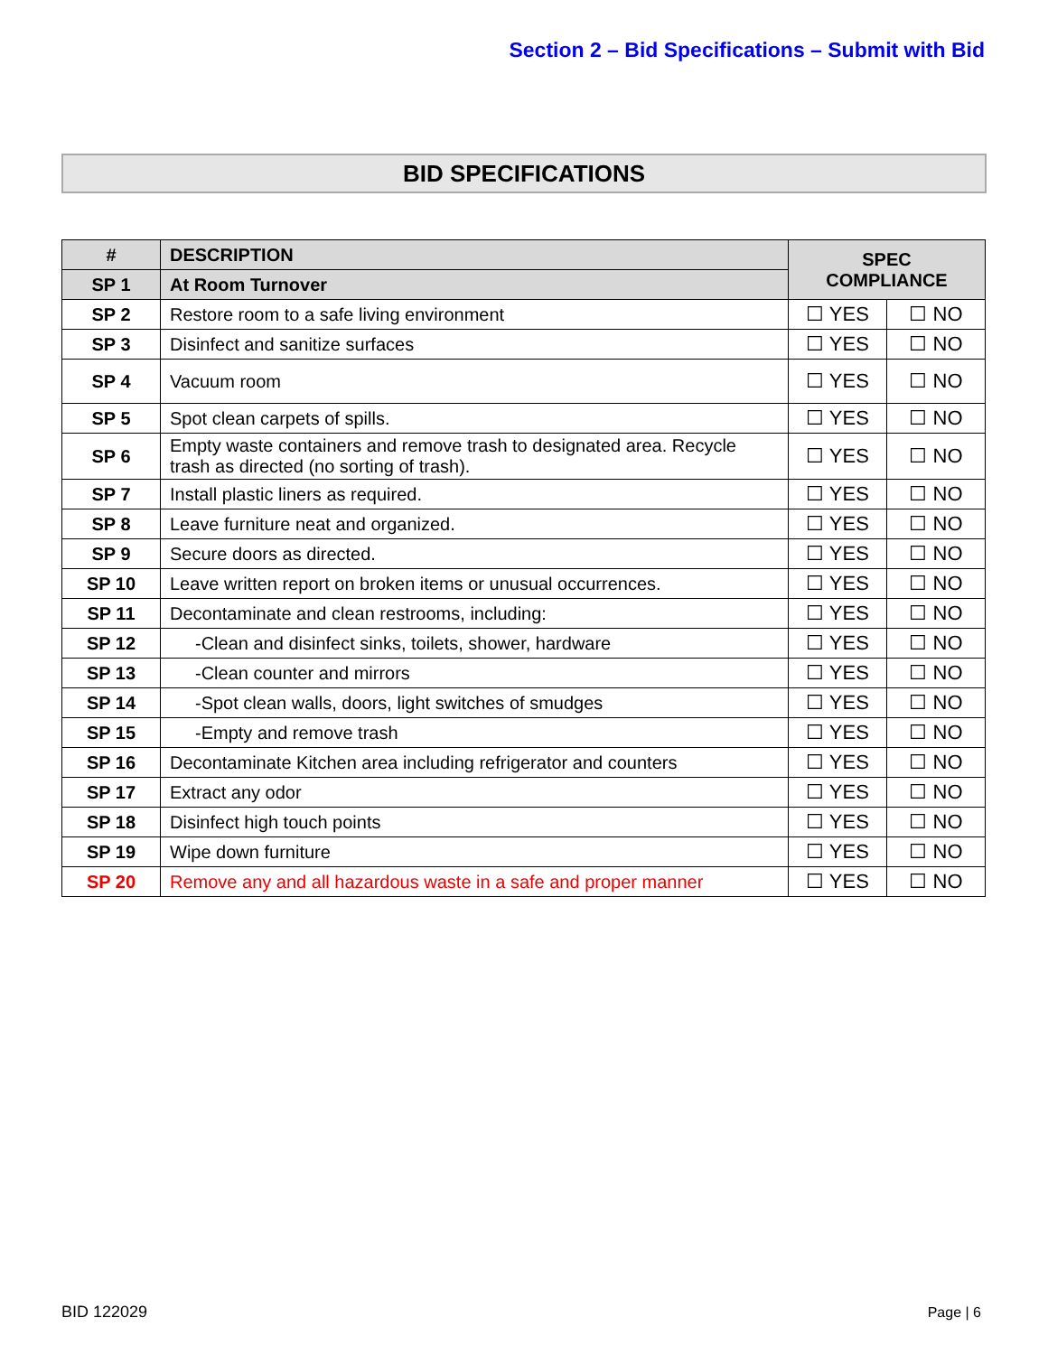Section 2 – Bid Specifications – Submit with Bid
BID SPECIFICATIONS
| # | DESCRIPTION | SPEC COMPLIANCE | |
| --- | --- | --- | --- |
| SP 1 | At Room Turnover | | |
| SP 2 | Restore room to a safe living environment | ☐ YES | ☐ NO |
| SP 3 | Disinfect and sanitize surfaces | ☐ YES | ☐ NO |
| SP 4 | Vacuum room | ☐ YES | ☐ NO |
| SP 5 | Spot clean carpets of spills. | ☐ YES | ☐ NO |
| SP 6 | Empty waste containers and remove trash to designated area. Recycle trash as directed (no sorting of trash). | ☐ YES | ☐ NO |
| SP 7 | Install plastic liners as required. | ☐ YES | ☐ NO |
| SP 8 | Leave furniture neat and organized. | ☐ YES | ☐ NO |
| SP 9 | Secure doors as directed. | ☐ YES | ☐ NO |
| SP 10 | Leave written report on broken items or unusual occurrences. | ☐ YES | ☐ NO |
| SP 11 | Decontaminate and clean restrooms, including: | ☐ YES | ☐ NO |
| SP 12 | -Clean and disinfect sinks, toilets, shower, hardware | ☐ YES | ☐ NO |
| SP 13 | -Clean counter and mirrors | ☐ YES | ☐ NO |
| SP 14 | -Spot clean walls, doors, light switches of smudges | ☐ YES | ☐ NO |
| SP 15 | -Empty and remove trash | ☐ YES | ☐ NO |
| SP 16 | Decontaminate Kitchen area including refrigerator and counters | ☐ YES | ☐ NO |
| SP 17 | Extract any odor | ☐ YES | ☐ NO |
| SP 18 | Disinfect high touch points | ☐ YES | ☐ NO |
| SP 19 | Wipe down furniture | ☐ YES | ☐ NO |
| SP 20 | Remove any and all hazardous waste in a safe and proper manner | ☐ YES | ☐ NO |
BID 122029 Page | 6